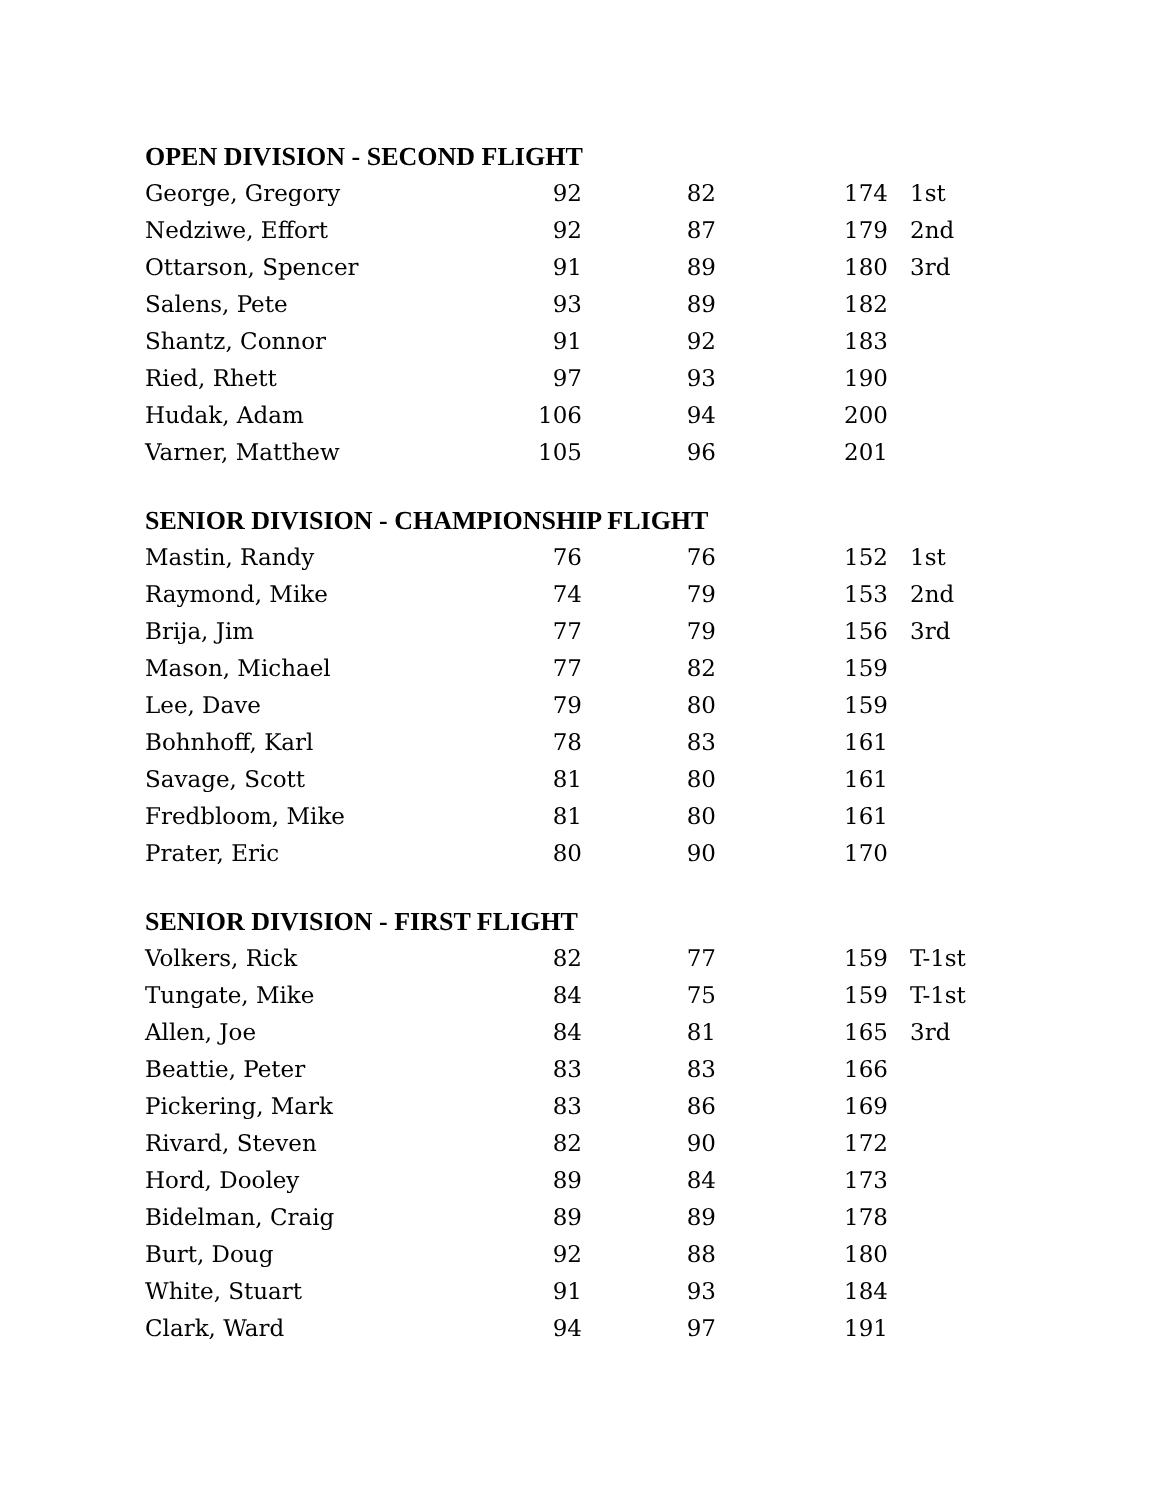| OPEN DIVISION - SECOND FLIGHT | | | | |
| --- | --- | --- | --- | --- |
| George, Gregory | 92 | 82 | 174 | 1st |
| Nedziwe, Effort | 92 | 87 | 179 | 2nd |
| Ottarson, Spencer | 91 | 89 | 180 | 3rd |
| Salens, Pete | 93 | 89 | 182 | |
| Shantz, Connor | 91 | 92 | 183 | |
| Ried, Rhett | 97 | 93 | 190 | |
| Hudak, Adam | 106 | 94 | 200 | |
| Varner, Matthew | 105 | 96 | 201 | |
| SENIOR DIVISION - CHAMPIONSHIP FLIGHT | | | | |
| --- | --- | --- | --- | --- |
| Mastin, Randy | 76 | 76 | 152 | 1st |
| Raymond, Mike | 74 | 79 | 153 | 2nd |
| Brija, Jim | 77 | 79 | 156 | 3rd |
| Mason, Michael | 77 | 82 | 159 | |
| Lee, Dave | 79 | 80 | 159 | |
| Bohnhoff, Karl | 78 | 83 | 161 | |
| Savage, Scott | 81 | 80 | 161 | |
| Fredbloom, Mike | 81 | 80 | 161 | |
| Prater, Eric | 80 | 90 | 170 | |
| SENIOR DIVISION - FIRST FLIGHT | | | | |
| --- | --- | --- | --- | --- |
| Volkers, Rick | 82 | 77 | 159 | T-1st |
| Tungate, Mike | 84 | 75 | 159 | T-1st |
| Allen, Joe | 84 | 81 | 165 | 3rd |
| Beattie, Peter | 83 | 83 | 166 | |
| Pickering, Mark | 83 | 86 | 169 | |
| Rivard, Steven | 82 | 90 | 172 | |
| Hord, Dooley | 89 | 84 | 173 | |
| Bidelman, Craig | 89 | 89 | 178 | |
| Burt, Doug | 92 | 88 | 180 | |
| White, Stuart | 91 | 93 | 184 | |
| Clark, Ward | 94 | 97 | 191 | |